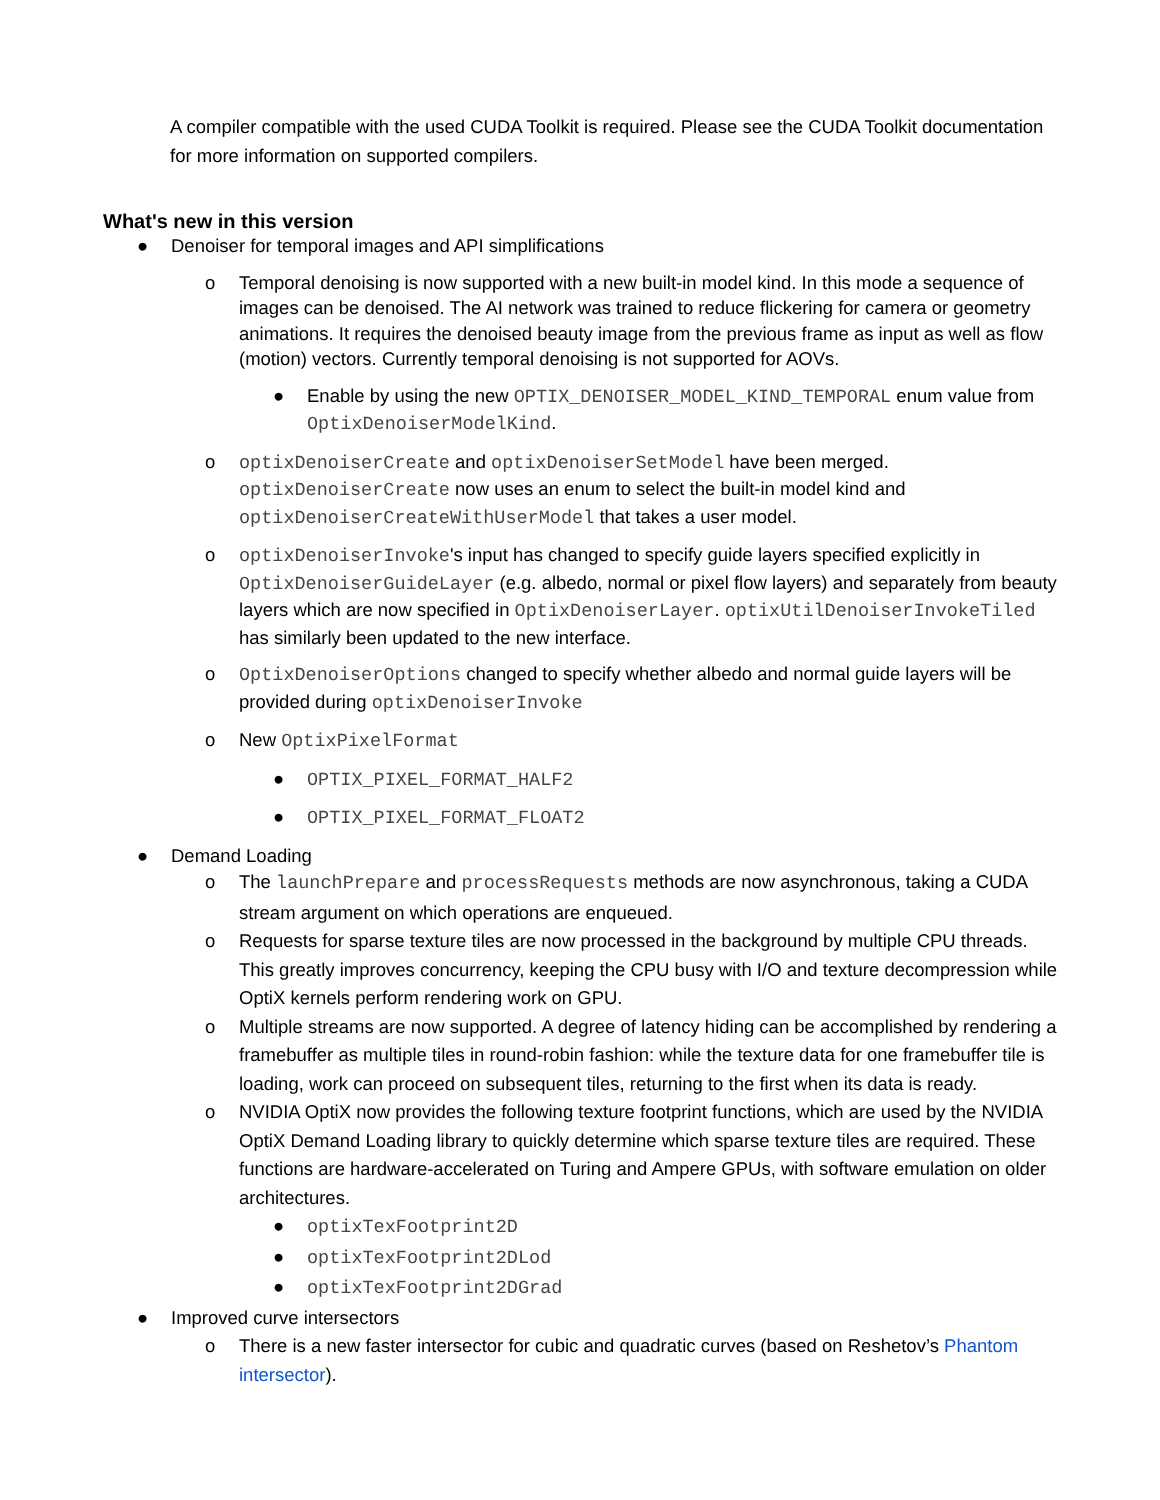A compiler compatible with the used CUDA Toolkit is required. Please see the CUDA Toolkit documentation for more information on supported compilers.
What's new in this version
● Denoiser for temporal images and API simplifications
o Temporal denoising is now supported with a new built-in model kind. In this mode a sequence of images can be denoised. The AI network was trained to reduce flickering for camera or geometry animations. It requires the denoised beauty image from the previous frame as input as well as flow (motion) vectors. Currently temporal denoising is not supported for AOVs.
● Enable by using the new OPTIX_DENOISER_MODEL_KIND_TEMPORAL enum value from OptixDenoiserModelKind.
o optixDenoiserCreate and optixDenoiserSetModel have been merged. optixDenoiserCreate now uses an enum to select the built-in model kind and optixDenoiserCreateWithUserModel that takes a user model.
o optixDenoiserInvoke's input has changed to specify guide layers specified explicitly in OptixDenoiserGuideLayer (e.g. albedo, normal or pixel flow layers) and separately from beauty layers which are now specified in OptixDenoiserLayer. optixUtilDenoiserInvokeTiled has similarly been updated to the new interface.
o OptixDenoiserOptions changed to specify whether albedo and normal guide layers will be provided during optixDenoiserInvoke
o New OptixPixelFormat
● OPTIX_PIXEL_FORMAT_HALF2
● OPTIX_PIXEL_FORMAT_FLOAT2
● Demand Loading
o The launchPrepare and processRequests methods are now asynchronous, taking a CUDA stream argument on which operations are enqueued.
o Requests for sparse texture tiles are now processed in the background by multiple CPU threads. This greatly improves concurrency, keeping the CPU busy with I/O and texture decompression while OptiX kernels perform rendering work on GPU.
o Multiple streams are now supported. A degree of latency hiding can be accomplished by rendering a framebuffer as multiple tiles in round-robin fashion: while the texture data for one framebuffer tile is loading, work can proceed on subsequent tiles, returning to the first when its data is ready.
o NVIDIA OptiX now provides the following texture footprint functions, which are used by the NVIDIA OptiX Demand Loading library to quickly determine which sparse texture tiles are required. These functions are hardware-accelerated on Turing and Ampere GPUs, with software emulation on older architectures.
● optixTexFootprint2D
● optixTexFootprint2DLod
● optixTexFootprint2DGrad
● Improved curve intersectors
o There is a new faster intersector for cubic and quadratic curves (based on Reshetov’s Phantom intersector).